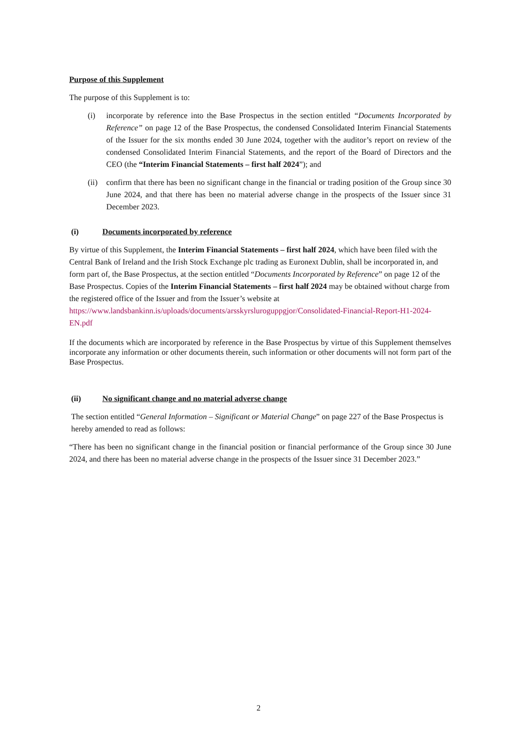Purpose of this Supplement
The purpose of this Supplement is to:
(i) incorporate by reference into the Base Prospectus in the section entitled “Documents Incorporated by Reference” on page 12 of the Base Prospectus, the condensed Consolidated Interim Financial Statements of the Issuer for the six months ended 30 June 2024, together with the auditor’s report on review of the condensed Consolidated Interim Financial Statements, and the report of the Board of Directors and the CEO (the “Interim Financial Statements – first half 2024”); and
(ii)
confirm that there has been no significant change in the financial or trading position of the Group since 30 June 2024, and that there has been no material adverse change in the prospects of the Issuer since 31 December 2023.
(i) Documents incorporated by reference
By virtue of this Supplement, the Interim Financial Statements – first half 2024, which have been filed with the Central Bank of Ireland and the Irish Stock Exchange plc trading as Euronext Dublin, shall be incorporated in, and form part of, the Base Prospectus, at the section entitled “Documents Incorporated by Reference” on page 12 of the Base Prospectus. Copies of the Interim Financial Statements – first half 2024 may be obtained without charge from the registered office of the Issuer and from the Issuer’s website at https://www.landsbankinn.is/uploads/documents/arsskyrsluroguppgjor/Consolidated-Financial-Report-H1-2024-EN.pdf
If the documents which are incorporated by reference in the Base Prospectus by virtue of this Supplement themselves incorporate any information or other documents therein, such information or other documents will not form part of the Base Prospectus.
(ii) No significant change and no material adverse change
The section entitled “General Information – Significant or Material Change” on page 227 of the Base Prospectus is hereby amended to read as follows:
“There has been no significant change in the financial position or financial performance of the Group since 30 June 2024, and there has been no material adverse change in the prospects of the Issuer since 31 December 2023.”
2